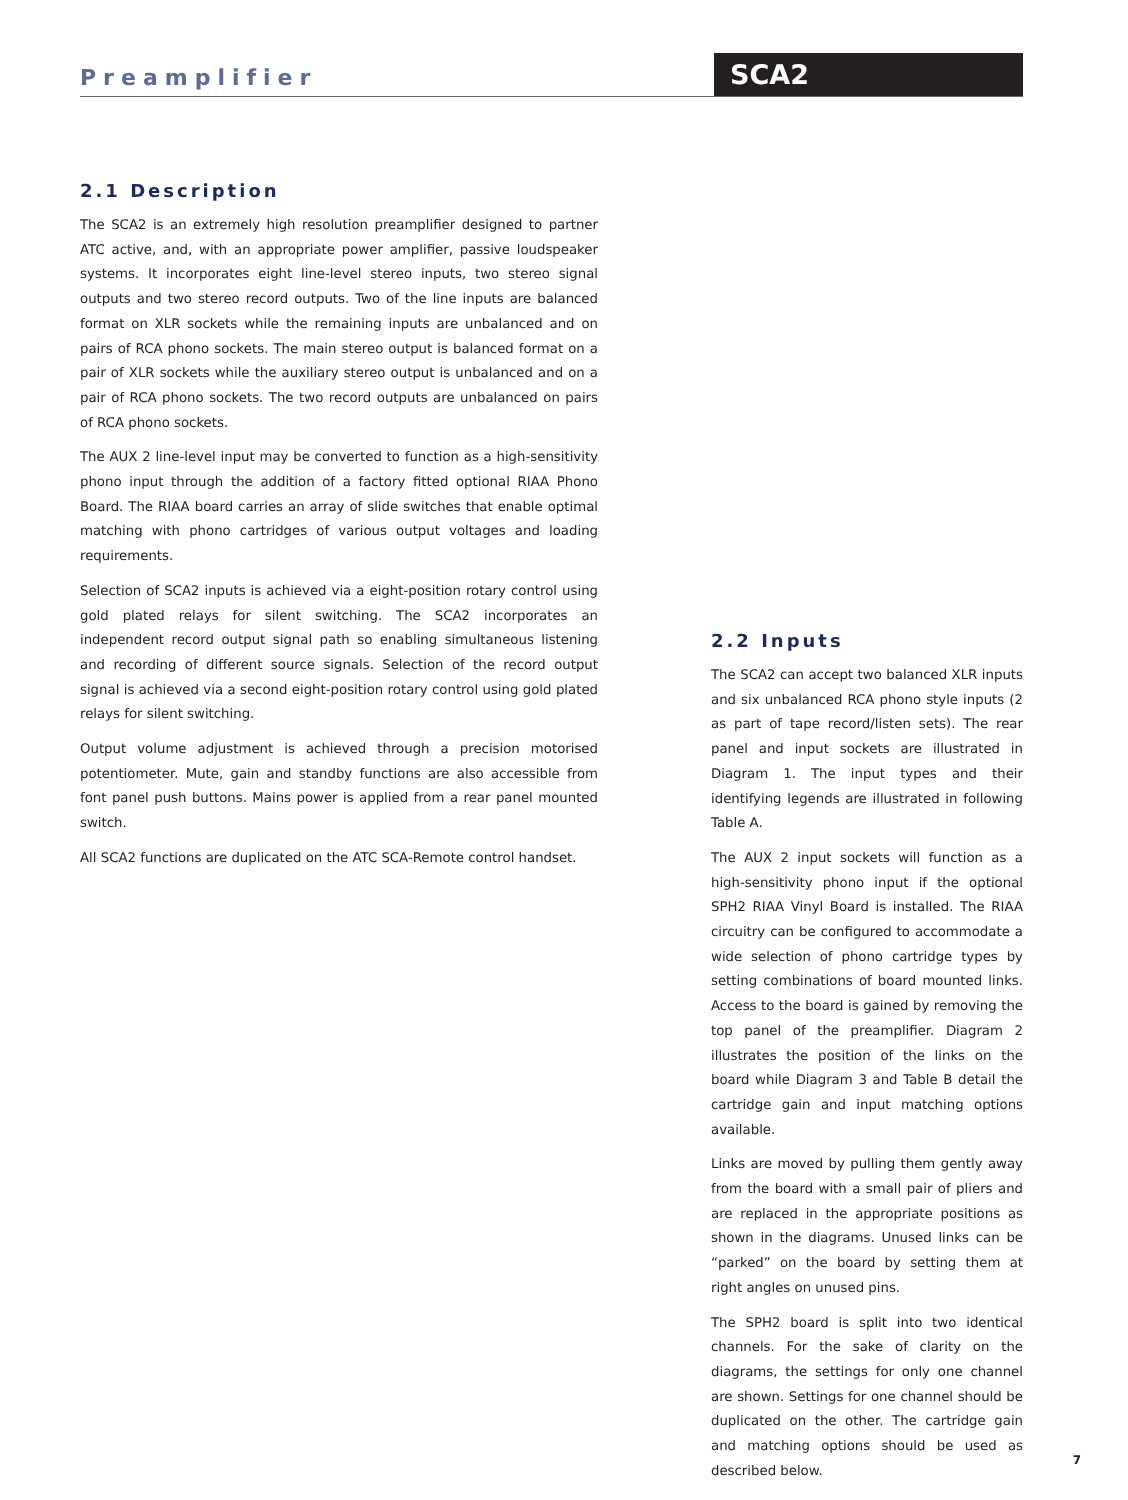Preamplifier
SCA2
2.1 Description
The SCA2 is an extremely high resolution preamplifier designed to partner ATC active, and, with an appropriate power amplifier, passive loudspeaker systems. It incorporates eight line-level stereo inputs, two stereo signal outputs and two stereo record outputs. Two of the line inputs are balanced format on XLR sockets while the remaining inputs are unbalanced and on pairs of RCA phono sockets. The main stereo output is balanced format on a pair of XLR sockets while the auxiliary stereo output is unbalanced and on a pair of RCA phono sockets. The two record outputs are unbalanced on pairs of RCA phono sockets.
The AUX 2 line-level input may be converted to function as a high-sensitivity phono input through the addition of a factory fitted optional RIAA Phono Board. The RIAA board carries an array of slide switches that enable optimal matching with phono cartridges of various output voltages and loading requirements.
Selection of SCA2 inputs is achieved via a eight-position rotary control using gold plated relays for silent switching. The SCA2 incorporates an independent record output signal path so enabling simultaneous listening and recording of different source signals. Selection of the record output signal is achieved via a second eight-position rotary control using gold plated relays for silent switching.
Output volume adjustment is achieved through a precision motorised potentiometer. Mute, gain and standby functions are also accessible from font panel push buttons. Mains power is applied from a rear panel mounted switch.
All SCA2 functions are duplicated on the ATC SCA-Remote control handset.
2.2 Inputs
The SCA2 can accept two balanced XLR inputs and six unbalanced RCA phono style inputs (2 as part of tape record/listen sets). The rear panel and input sockets are illustrated in Diagram 1. The input types and their identifying legends are illustrated in following Table A.
The AUX 2 input sockets will function as a high-sensitivity phono input if the optional SPH2 RIAA Vinyl Board is installed. The RIAA circuitry can be configured to accommodate a wide selection of phono cartridge types by setting combinations of board mounted links. Access to the board is gained by removing the top panel of the preamplifier. Diagram 2 illustrates the position of the links on the board while Diagram 3 and Table B detail the cartridge gain and input matching options available.
Links are moved by pulling them gently away from the board with a small pair of pliers and are replaced in the appropriate positions as shown in the diagrams. Unused links can be “parked” on the board by setting them at right angles on unused pins.
The SPH2 board is split into two identical channels. For the sake of clarity on the diagrams, the settings for only one channel are shown. Settings for one channel should be duplicated on the other. The cartridge gain and matching options should be used as described below.
7